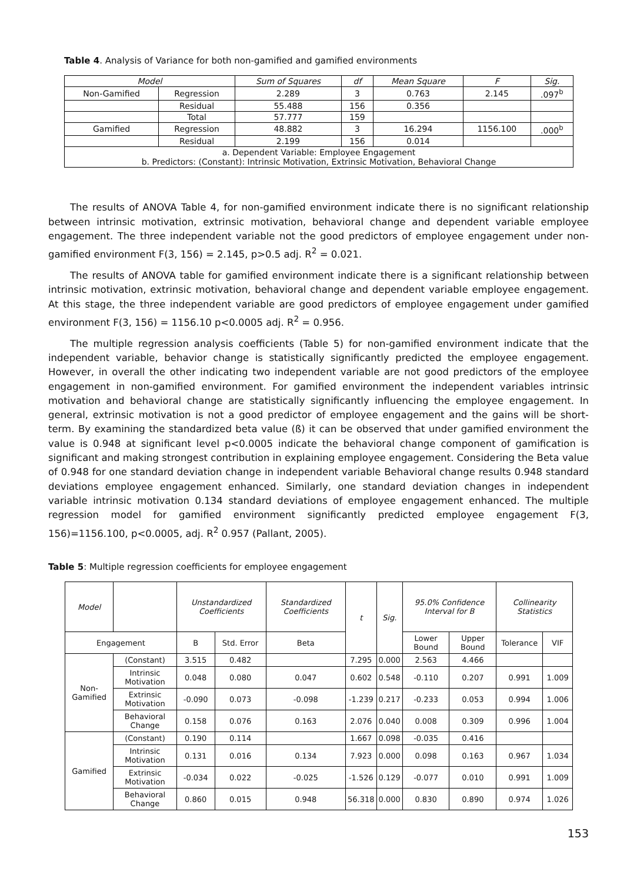Table 4. Analysis of Variance for both non-gamified and gamified environments
| Model | | Sum of Squares | df | Mean Square | F | Sig. |
| --- | --- | --- | --- | --- | --- | --- |
| Non-Gamified | Regression | 2.289 | 3 | 0.763 | 2.145 | .097<sup>b</sup> |
| | Residual | 55.488 | 156 | 0.356 | | |
| | Total | 57.777 | 159 | | | |
| Gamified | Regression | 48.882 | 3 | 16.294 | 1156.100 | .000<sup>b</sup> |
| | Residual | 2.199 | 156 | 0.014 | | |
| a. Dependent Variable: Employee Engagement b. Predictors: (Constant): Intrinsic Motivation, Extrinsic Motivation, Behavioral Change | | | | | | |
The results of ANOVA Table 4, for non-gamified environment indicate there is no significant relationship between intrinsic motivation, extrinsic motivation, behavioral change and dependent variable employee engagement. The three independent variable not the good predictors of employee engagement under non-gamified environment F(3, 156) = 2.145, p>0.5 adj. R<sup>2</sup> = 0.021.
The results of ANOVA table for gamified environment indicate there is a significant relationship between intrinsic motivation, extrinsic motivation, behavioral change and dependent variable employee engagement. At this stage, the three independent variable are good predictors of employee engagement under gamified environment F(3, 156) = 1156.10 p<0.0005 adj. R<sup>2</sup> = 0.956.
The multiple regression analysis coefficients (Table 5) for non-gamified environment indicate that the independent variable, behavior change is statistically significantly predicted the employee engagement. However, in overall the other indicating two independent variable are not good predictors of the employee engagement in non-gamified environment. For gamified environment the independent variables intrinsic motivation and behavioral change are statistically significantly influencing the employee engagement. In general, extrinsic motivation is not a good predictor of employee engagement and the gains will be short-term. By examining the standardized beta value (ß) it can be observed that under gamified environment the value is 0.948 at significant level p<0.0005 indicate the behavioral change component of gamification is significant and making strongest contribution in explaining employee engagement. Considering the Beta value of 0.948 for one standard deviation change in independent variable Behavioral change results 0.948 standard deviations employee engagement enhanced. Similarly, one standard deviation changes in independent variable intrinsic motivation 0.134 standard deviations of employee engagement enhanced. The multiple regression model for gamified environment significantly predicted employee engagement F(3, 156)=1156.100, p<0.0005, adj. R<sup>2</sup> 0.957 (Pallant, 2005).
Table 5: Multiple regression coefficients for employee engagement
| Model | | Unstandardized Coefficients | | Standardized Coefficients | t | Sig. | 95.0% Confidence Interval for B | | Collinearity Statistics | |
| --- | --- | --- | --- | --- | --- | --- | --- | --- | --- | --- |
| Engagement | | B | Std. Error | Beta | | | Lower Bound | Upper Bound | Tolerance | VIF |
| Non-Gamified | (Constant) | 3.515 | 0.482 | | 7.295 | 0.000 | 2.563 | 4.466 | | |
| | Intrinsic Motivation | 0.048 | 0.080 | 0.047 | 0.602 | 0.548 | -0.110 | 0.207 | 0.991 | 1.009 |
| | Extrinsic Motivation | -0.090 | 0.073 | -0.098 | -1.239 | 0.217 | -0.233 | 0.053 | 0.994 | 1.006 |
| | Behavioral Change | 0.158 | 0.076 | 0.163 | 2.076 | 0.040 | 0.008 | 0.309 | 0.996 | 1.004 |
| Gamified | (Constant) | 0.190 | 0.114 | | 1.667 | 0.098 | -0.035 | 0.416 | | |
| | Intrinsic Motivation | 0.131 | 0.016 | 0.134 | 7.923 | 0.000 | 0.098 | 0.163 | 0.967 | 1.034 |
| | Extrinsic Motivation | -0.034 | 0.022 | -0.025 | -1.526 | 0.129 | -0.077 | 0.010 | 0.991 | 1.009 |
| | Behavioral Change | 0.860 | 0.015 | 0.948 | 56.318 | 0.000 | 0.830 | 0.890 | 0.974 | 1.026 |
153